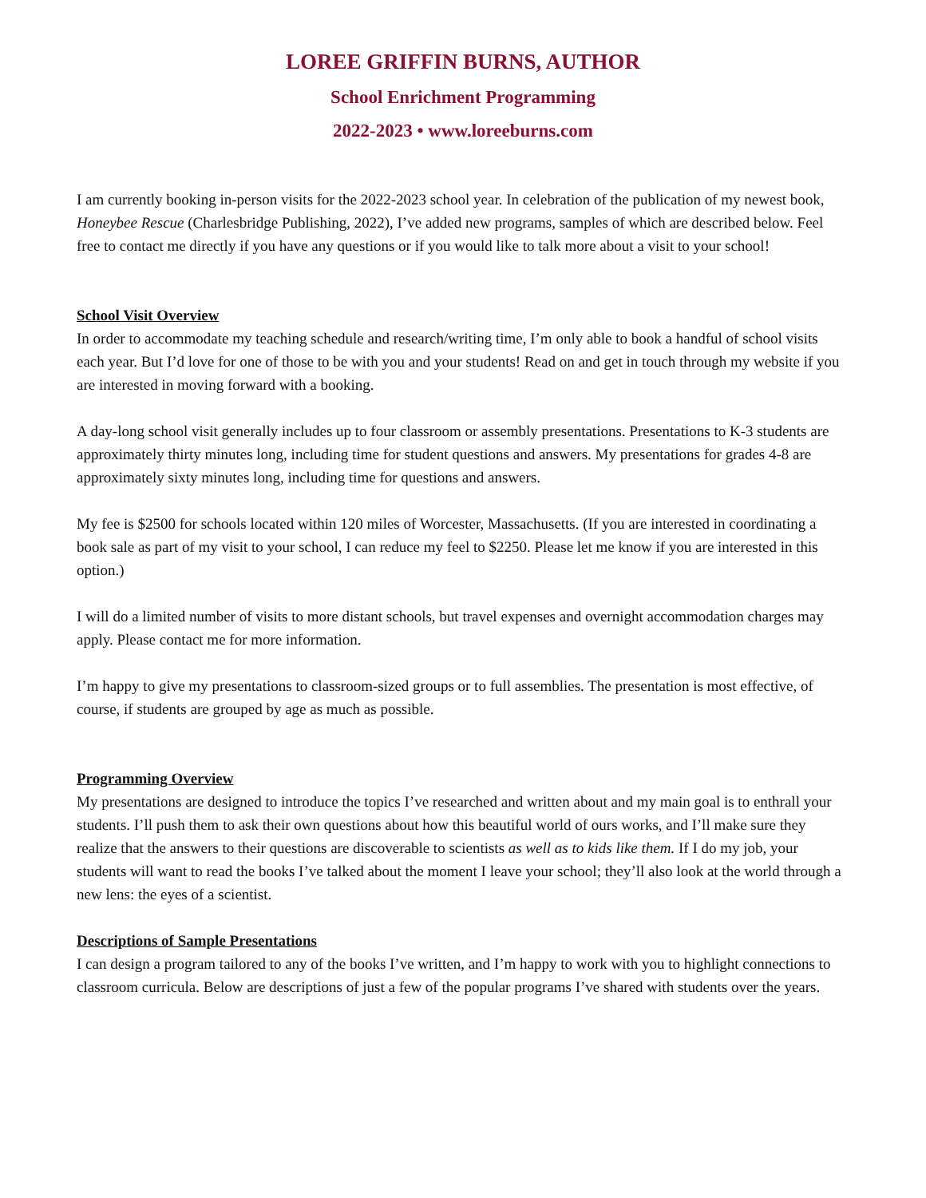LOREE GRIFFIN BURNS, AUTHOR
School Enrichment Programming
2022-2023 • www.loreeburns.com
I am currently booking in-person visits for the 2022-2023 school year. In celebration of the publication of my newest book, Honeybee Rescue (Charlesbridge Publishing, 2022), I’ve added new programs, samples of which are described below. Feel free to contact me directly if you have any questions or if you would like to talk more about a visit to your school!
School Visit Overview
In order to accommodate my teaching schedule and research/writing time, I’m only able to book a handful of school visits each year. But I’d love for one of those to be with you and your students! Read on and get in touch through my website if you are interested in moving forward with a booking.
A day-long school visit generally includes up to four classroom or assembly presentations. Presentations to K-3 students are approximately thirty minutes long, including time for student questions and answers. My presentations for grades 4-8 are approximately sixty minutes long, including time for questions and answers.
My fee is $2500 for schools located within 120 miles of Worcester, Massachusetts. (If you are interested in coordinating a book sale as part of my visit to your school, I can reduce my feel to $2250. Please let me know if you are interested in this option.)
I will do a limited number of visits to more distant schools, but travel expenses and overnight accommodation charges may apply. Please contact me for more information.
I’m happy to give my presentations to classroom-sized groups or to full assemblies. The presentation is most effective, of course, if students are grouped by age as much as possible.
Programming Overview
My presentations are designed to introduce the topics I’ve researched and written about and my main goal is to enthrall your students. I’ll push them to ask their own questions about how this beautiful world of ours works, and I’ll make sure they realize that the answers to their questions are discoverable to scientists as well as to kids like them. If I do my job, your students will want to read the books I’ve talked about the moment I leave your school; they’ll also look at the world through a new lens: the eyes of a scientist.
Descriptions of Sample Presentations
I can design a program tailored to any of the books I’ve written, and I’m happy to work with you to highlight connections to classroom curricula. Below are descriptions of just a few of the popular programs I’ve shared with students over the years.